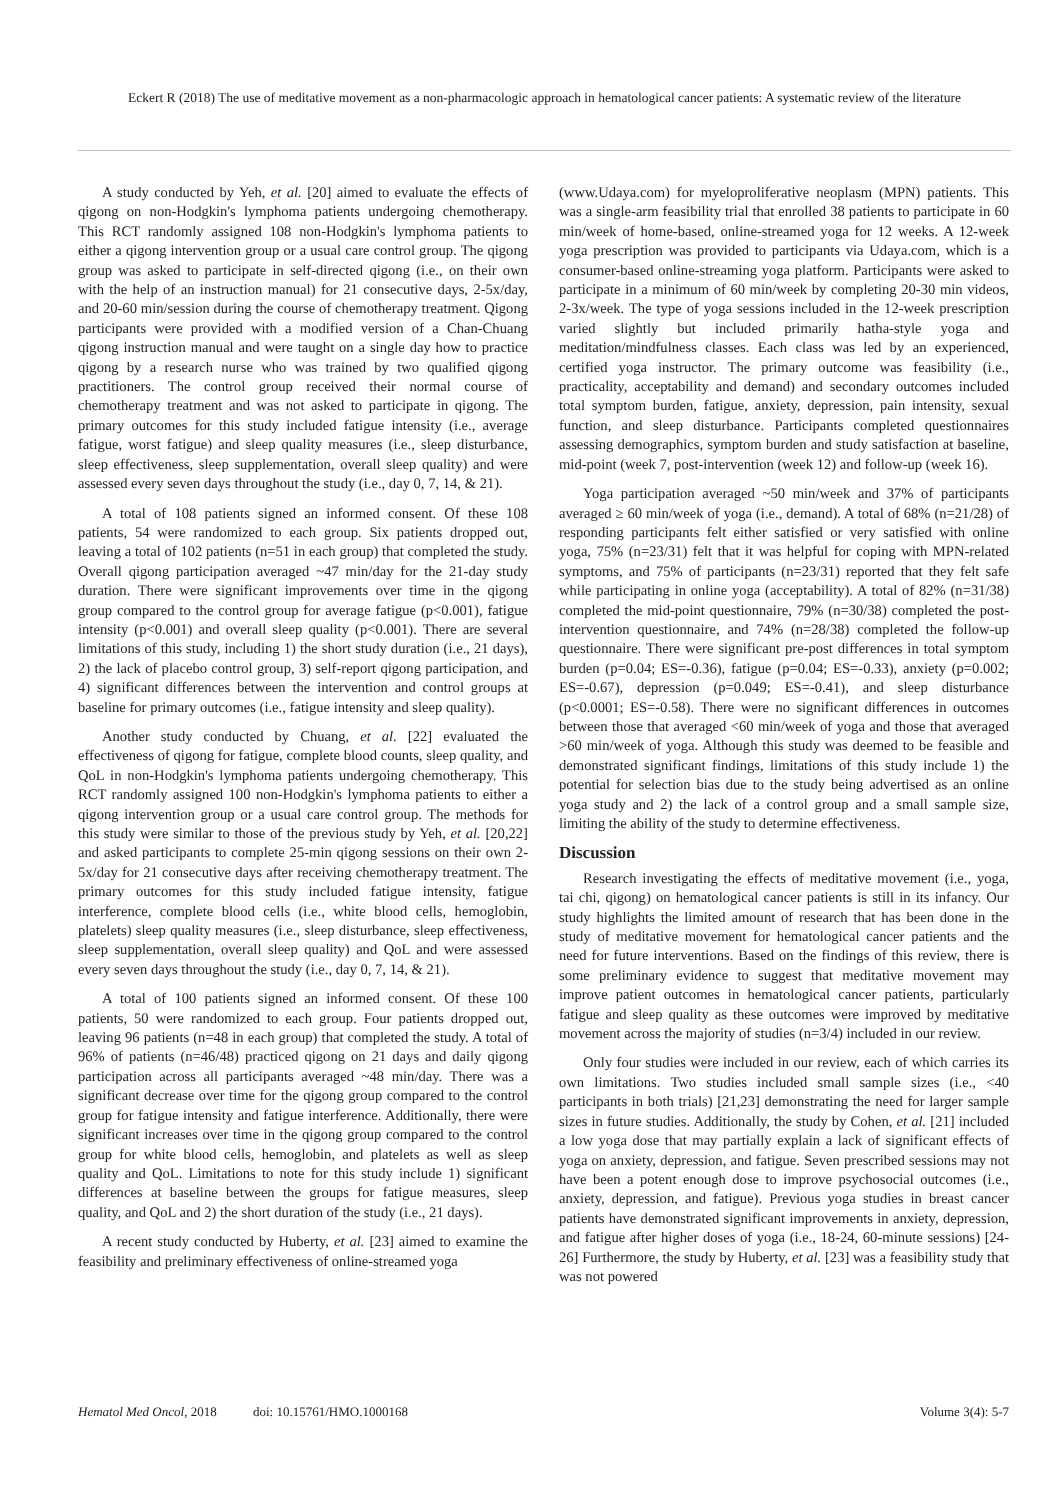Eckert R (2018) The use of meditative movement as a non-pharmacologic approach in hematological cancer patients: A systematic review of the literature
A study conducted by Yeh, et al. [20] aimed to evaluate the effects of qigong on non-Hodgkin's lymphoma patients undergoing chemotherapy. This RCT randomly assigned 108 non-Hodgkin's lymphoma patients to either a qigong intervention group or a usual care control group. The qigong group was asked to participate in self-directed qigong (i.e., on their own with the help of an instruction manual) for 21 consecutive days, 2-5x/day, and 20-60 min/session during the course of chemotherapy treatment. Qigong participants were provided with a modified version of a Chan-Chuang qigong instruction manual and were taught on a single day how to practice qigong by a research nurse who was trained by two qualified qigong practitioners. The control group received their normal course of chemotherapy treatment and was not asked to participate in qigong. The primary outcomes for this study included fatigue intensity (i.e., average fatigue, worst fatigue) and sleep quality measures (i.e., sleep disturbance, sleep effectiveness, sleep supplementation, overall sleep quality) and were assessed every seven days throughout the study (i.e., day 0, 7, 14, & 21).
A total of 108 patients signed an informed consent. Of these 108 patients, 54 were randomized to each group. Six patients dropped out, leaving a total of 102 patients (n=51 in each group) that completed the study. Overall qigong participation averaged ~47 min/day for the 21-day study duration. There were significant improvements over time in the qigong group compared to the control group for average fatigue (p<0.001), fatigue intensity (p<0.001) and overall sleep quality (p<0.001). There are several limitations of this study, including 1) the short study duration (i.e., 21 days), 2) the lack of placebo control group, 3) self-report qigong participation, and 4) significant differences between the intervention and control groups at baseline for primary outcomes (i.e., fatigue intensity and sleep quality).
Another study conducted by Chuang, et al. [22] evaluated the effectiveness of qigong for fatigue, complete blood counts, sleep quality, and QoL in non-Hodgkin's lymphoma patients undergoing chemotherapy. This RCT randomly assigned 100 non-Hodgkin's lymphoma patients to either a qigong intervention group or a usual care control group. The methods for this study were similar to those of the previous study by Yeh, et al. [20,22] and asked participants to complete 25-min qigong sessions on their own 2-5x/day for 21 consecutive days after receiving chemotherapy treatment. The primary outcomes for this study included fatigue intensity, fatigue interference, complete blood cells (i.e., white blood cells, hemoglobin, platelets) sleep quality measures (i.e., sleep disturbance, sleep effectiveness, sleep supplementation, overall sleep quality) and QoL and were assessed every seven days throughout the study (i.e., day 0, 7, 14, & 21).
A total of 100 patients signed an informed consent. Of these 100 patients, 50 were randomized to each group. Four patients dropped out, leaving 96 patients (n=48 in each group) that completed the study. A total of 96% of patients (n=46/48) practiced qigong on 21 days and daily qigong participation across all participants averaged ~48 min/day. There was a significant decrease over time for the qigong group compared to the control group for fatigue intensity and fatigue interference. Additionally, there were significant increases over time in the qigong group compared to the control group for white blood cells, hemoglobin, and platelets as well as sleep quality and QoL. Limitations to note for this study include 1) significant differences at baseline between the groups for fatigue measures, sleep quality, and QoL and 2) the short duration of the study (i.e., 21 days).
A recent study conducted by Huberty, et al. [23] aimed to examine the feasibility and preliminary effectiveness of online-streamed yoga
(www.Udaya.com) for myeloproliferative neoplasm (MPN) patients. This was a single-arm feasibility trial that enrolled 38 patients to participate in 60 min/week of home-based, online-streamed yoga for 12 weeks. A 12-week yoga prescription was provided to participants via Udaya.com, which is a consumer-based online-streaming yoga platform. Participants were asked to participate in a minimum of 60 min/week by completing 20-30 min videos, 2-3x/week. The type of yoga sessions included in the 12-week prescription varied slightly but included primarily hatha-style yoga and meditation/mindfulness classes. Each class was led by an experienced, certified yoga instructor. The primary outcome was feasibility (i.e., practicality, acceptability and demand) and secondary outcomes included total symptom burden, fatigue, anxiety, depression, pain intensity, sexual function, and sleep disturbance. Participants completed questionnaires assessing demographics, symptom burden and study satisfaction at baseline, mid-point (week 7, post-intervention (week 12) and follow-up (week 16).
Yoga participation averaged ~50 min/week and 37% of participants averaged ≥ 60 min/week of yoga (i.e., demand). A total of 68% (n=21/28) of responding participants felt either satisfied or very satisfied with online yoga, 75% (n=23/31) felt that it was helpful for coping with MPN-related symptoms, and 75% of participants (n=23/31) reported that they felt safe while participating in online yoga (acceptability). A total of 82% (n=31/38) completed the mid-point questionnaire, 79% (n=30/38) completed the post-intervention questionnaire, and 74% (n=28/38) completed the follow-up questionnaire. There were significant pre-post differences in total symptom burden (p=0.04; ES=-0.36), fatigue (p=0.04; ES=-0.33), anxiety (p=0.002; ES=-0.67), depression (p=0.049; ES=-0.41), and sleep disturbance (p<0.0001; ES=-0.58). There were no significant differences in outcomes between those that averaged <60 min/week of yoga and those that averaged >60 min/week of yoga. Although this study was deemed to be feasible and demonstrated significant findings, limitations of this study include 1) the potential for selection bias due to the study being advertised as an online yoga study and 2) the lack of a control group and a small sample size, limiting the ability of the study to determine effectiveness.
Discussion
Research investigating the effects of meditative movement (i.e., yoga, tai chi, qigong) on hematological cancer patients is still in its infancy. Our study highlights the limited amount of research that has been done in the study of meditative movement for hematological cancer patients and the need for future interventions. Based on the findings of this review, there is some preliminary evidence to suggest that meditative movement may improve patient outcomes in hematological cancer patients, particularly fatigue and sleep quality as these outcomes were improved by meditative movement across the majority of studies (n=3/4) included in our review.
Only four studies were included in our review, each of which carries its own limitations. Two studies included small sample sizes (i.e., <40 participants in both trials) [21,23] demonstrating the need for larger sample sizes in future studies. Additionally, the study by Cohen, et al. [21] included a low yoga dose that may partially explain a lack of significant effects of yoga on anxiety, depression, and fatigue. Seven prescribed sessions may not have been a potent enough dose to improve psychosocial outcomes (i.e., anxiety, depression, and fatigue). Previous yoga studies in breast cancer patients have demonstrated significant improvements in anxiety, depression, and fatigue after higher doses of yoga (i.e., 18-24, 60-minute sessions) [24-26] Furthermore, the study by Huberty, et al. [23] was a feasibility study that was not powered
Hematol Med Oncol, 2018 doi: 10.15761/HMO.1000168 Volume 3(4): 5-7